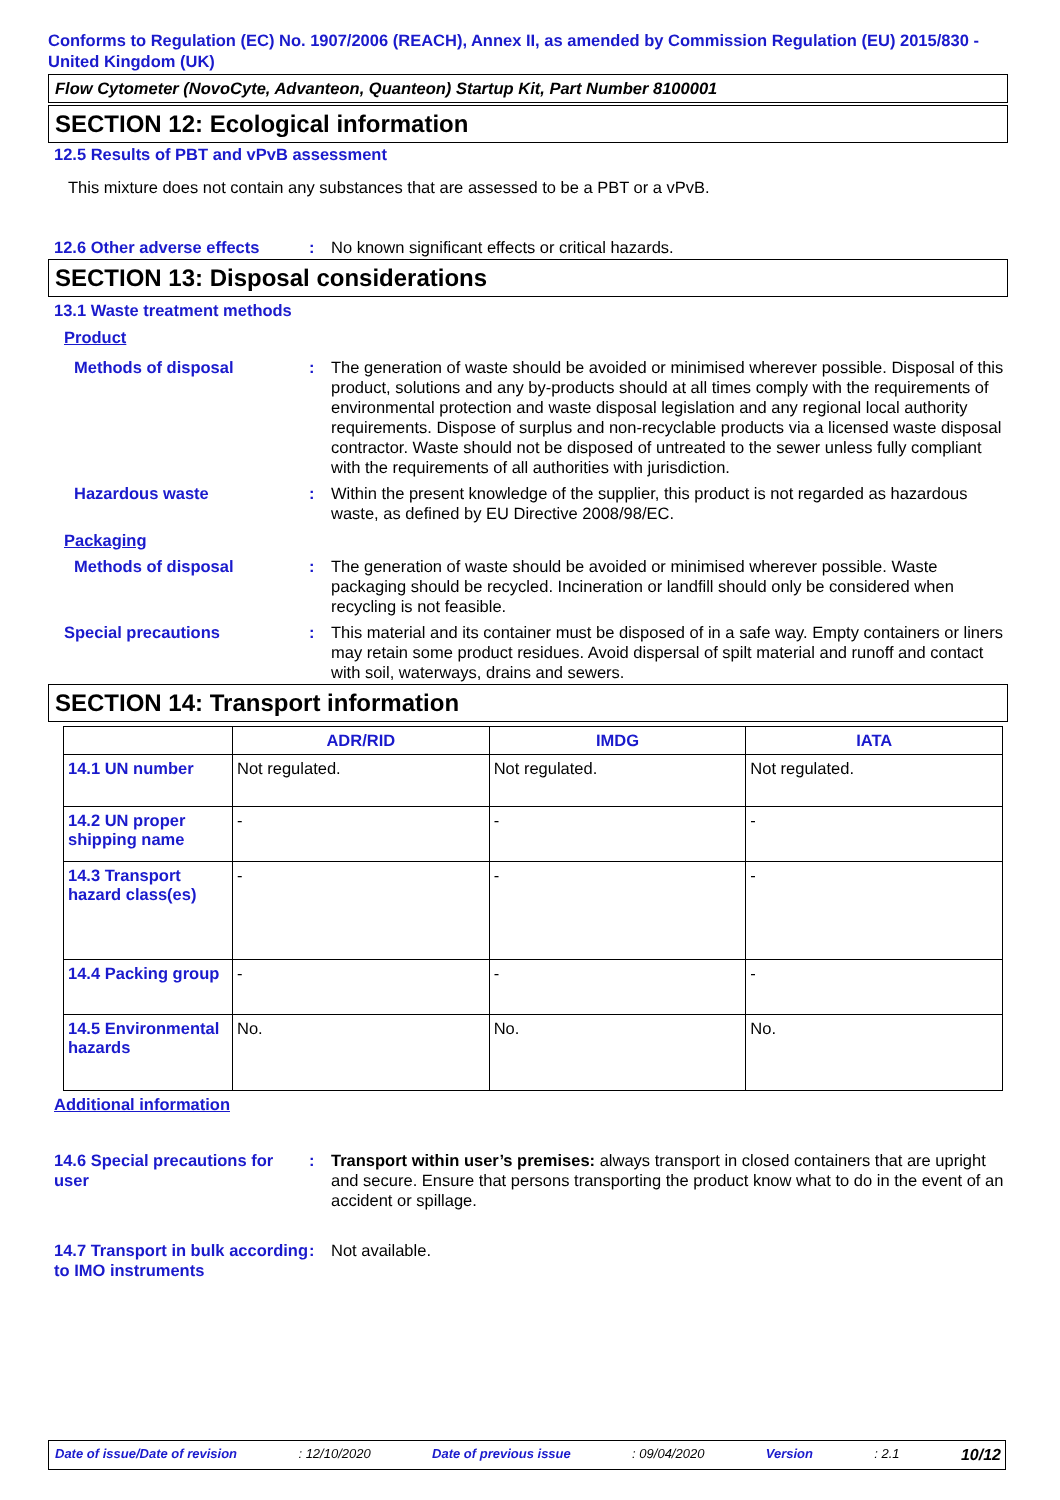Conforms to Regulation (EC) No. 1907/2006 (REACH), Annex II, as amended by Commission Regulation (EU) 2015/830 - United Kingdom (UK)
Flow Cytometer (NovoCyte, Advanteon, Quanteon) Startup Kit, Part Number 8100001
SECTION 12: Ecological information
12.5 Results of PBT and vPvB assessment
This mixture does not contain any substances that are assessed to be a PBT or a vPvB.
12.6 Other adverse effects
: No known significant effects or critical hazards.
SECTION 13: Disposal considerations
13.1 Waste treatment methods
Product
Methods of disposal : The generation of waste should be avoided or minimised wherever possible. Disposal of this product, solutions and any by-products should at all times comply with the requirements of environmental protection and waste disposal legislation and any regional local authority requirements. Dispose of surplus and non-recyclable products via a licensed waste disposal contractor. Waste should not be disposed of untreated to the sewer unless fully compliant with the requirements of all authorities with jurisdiction.
Hazardous waste : Within the present knowledge of the supplier, this product is not regarded as hazardous waste, as defined by EU Directive 2008/98/EC.
Packaging
Methods of disposal : The generation of waste should be avoided or minimised wherever possible. Waste packaging should be recycled. Incineration or landfill should only be considered when recycling is not feasible.
Special precautions : This material and its container must be disposed of in a safe way. Empty containers or liners may retain some product residues. Avoid dispersal of spilt material and runoff and contact with soil, waterways, drains and sewers.
SECTION 14: Transport information
| | ADR/RID | IMDG | IATA |
| --- | --- | --- | --- |
| 14.1 UN number | Not regulated. | Not regulated. | Not regulated. |
| 14.2 UN proper shipping name | - | - | - |
| 14.3 Transport hazard class(es) | - | - | - |
| 14.4 Packing group | - | - | - |
| 14.5 Environmental hazards | No. | No. | No. |
Additional information
14.6 Special precautions for user
: Transport within user’s premises: always transport in closed containers that are upright and secure. Ensure that persons transporting the product know what to do in the event of an accident or spillage.
14.7 Transport in bulk according to IMO instruments
: Not available.
Date of issue/Date of revision: 12/10/2020 Date of previous issue: 09/04/2020 Version: 2.1 10/12